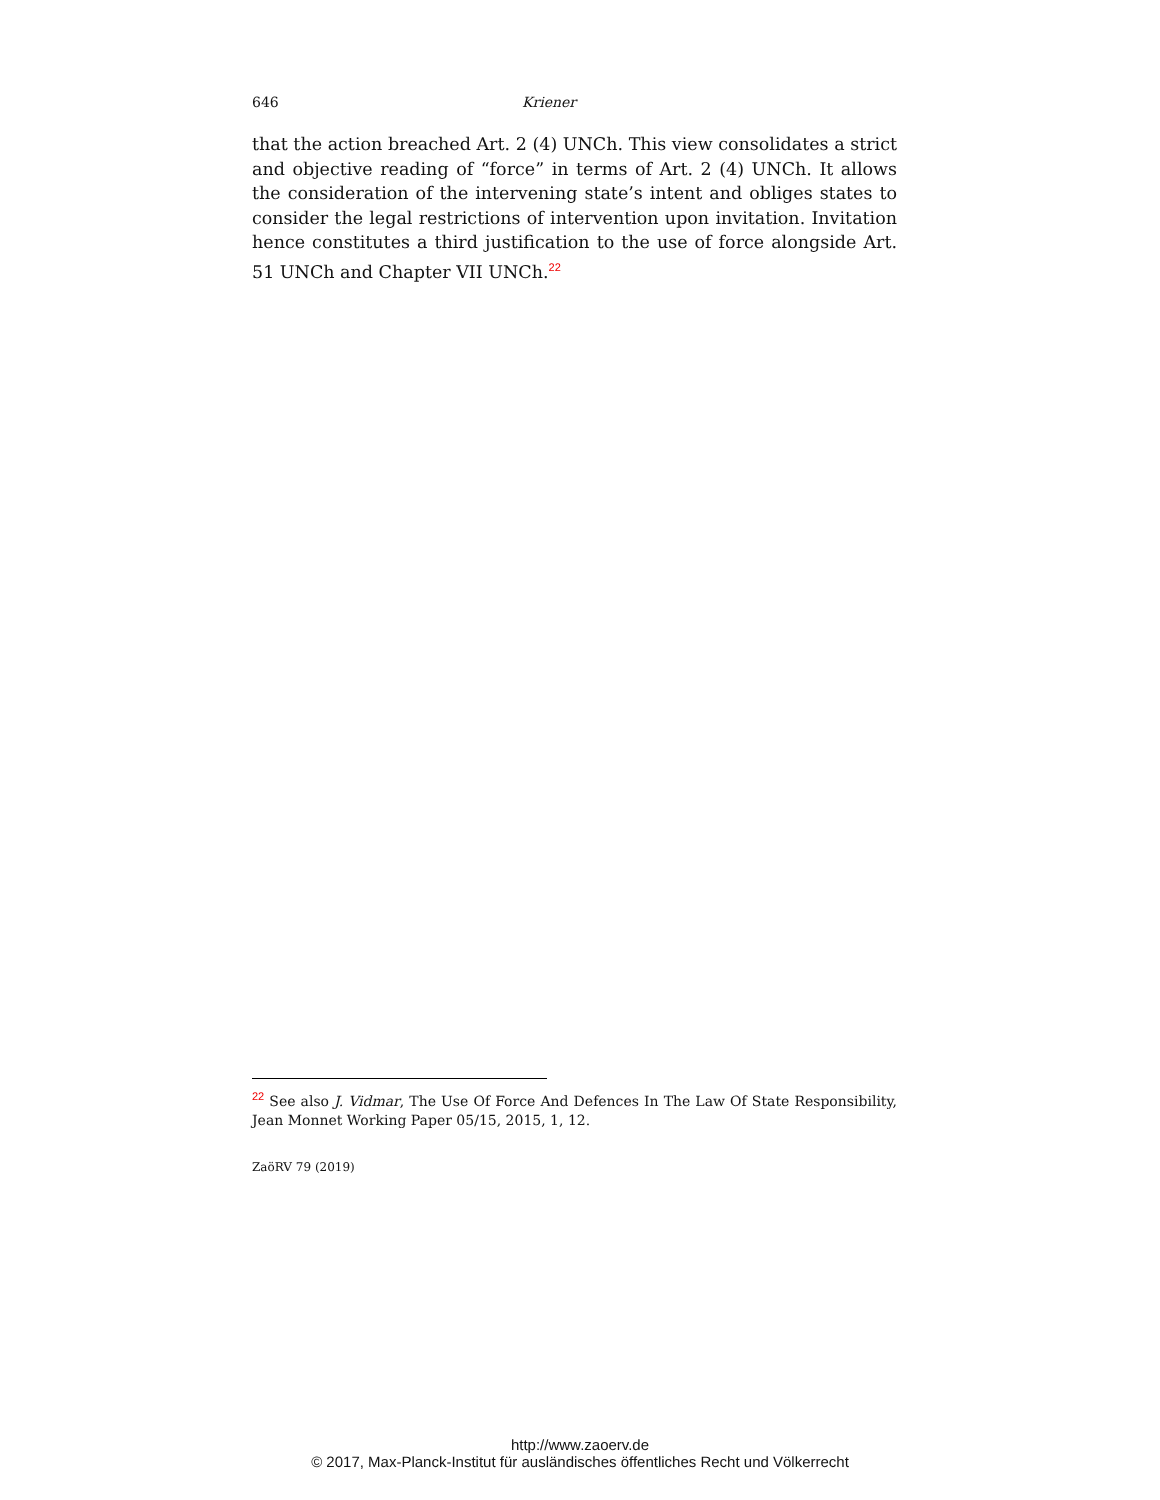646 Kriener
that the action breached Art. 2 (4) UNCh. This view consolidates a strict and objective reading of “force” in terms of Art. 2 (4) UNCh. It allows the consideration of the intervening state’s intent and obliges states to consider the legal restrictions of intervention upon invitation. Invitation hence constitutes a third justification to the use of force alongside Art. 51 UNCh and Chapter VII UNCh.<sup>22</sup>
<sup>22</sup> See also J. Vidmar, The Use Of Force And Defences In The Law Of State Responsibility, Jean Monnet Working Paper 05/15, 2015, 1, 12.
ZaöRV 79 (2019)
http://www.zaoerv.de
© 2017, Max-Planck-Institut für ausländisches öffentliches Recht und Völkerrecht